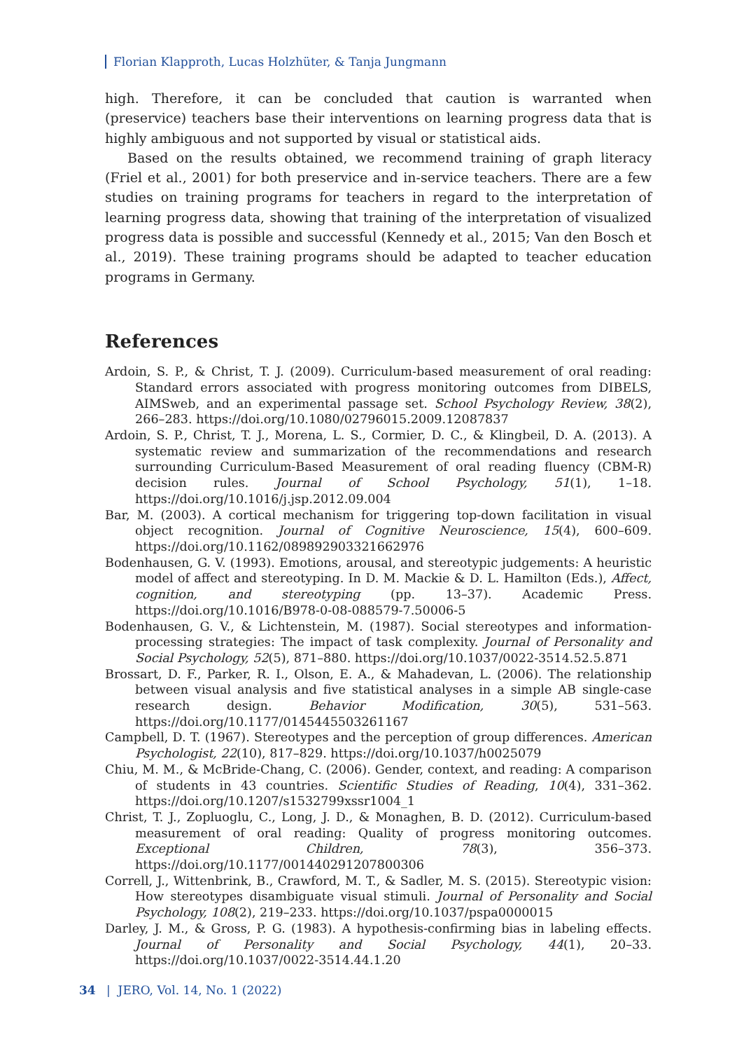Florian Klapproth, Lucas Holzhüter, & Tanja Jungmann
high. Therefore, it can be concluded that caution is warranted when (preservice) teachers base their interventions on learning progress data that is highly ambiguous and not supported by visual or statistical aids.
Based on the results obtained, we recommend training of graph literacy (Friel et al., 2001) for both preservice and in-service teachers. There are a few studies on training programs for teachers in regard to the interpretation of learning progress data, showing that training of the interpretation of visualized progress data is possible and successful (Kennedy et al., 2015; Van den Bosch et al., 2019). These training programs should be adapted to teacher education programs in Germany.
References
Ardoin, S. P., & Christ, T. J. (2009). Curriculum-based measurement of oral reading: Standard errors associated with progress monitoring outcomes from DIBELS, AIMSweb, and an experimental passage set. School Psychology Review, 38(2), 266–283. https://doi.org/10.1080/02796015.2009.12087837
Ardoin, S. P., Christ, T. J., Morena, L. S., Cormier, D. C., & Klingbeil, D. A. (2013). A systematic review and summarization of the recommendations and research surrounding Curriculum-Based Measurement of oral reading fluency (CBM-R) decision rules. Journal of School Psychology, 51(1), 1–18. https://doi.org/10.1016/j.jsp.2012.09.004
Bar, M. (2003). A cortical mechanism for triggering top-down facilitation in visual object recognition. Journal of Cognitive Neuroscience, 15(4), 600–609. https://doi.org/10.1162/089892903321662976
Bodenhausen, G. V. (1993). Emotions, arousal, and stereotypic judgements: A heuristic model of affect and stereotyping. In D. M. Mackie & D. L. Hamilton (Eds.), Affect, cognition, and stereotyping (pp. 13–37). Academic Press. https://doi.org/10.1016/B978-0-08-088579-7.50006-5
Bodenhausen, G. V., & Lichtenstein, M. (1987). Social stereotypes and information-processing strategies: The impact of task complexity. Journal of Personality and Social Psychology, 52(5), 871–880. https://doi.org/10.1037/0022-3514.52.5.871
Brossart, D. F., Parker, R. I., Olson, E. A., & Mahadevan, L. (2006). The relationship between visual analysis and five statistical analyses in a simple AB single-case research design. Behavior Modification, 30(5), 531–563. https://doi.org/10.1177/0145445503261167
Campbell, D. T. (1967). Stereotypes and the perception of group differences. American Psychologist, 22(10), 817–829. https://doi.org/10.1037/h0025079
Chiu, M. M., & McBride-Chang, C. (2006). Gender, context, and reading: A comparison of students in 43 countries. Scientific Studies of Reading, 10(4), 331–362. https://doi.org/10.1207/s1532799xssr1004_1
Christ, T. J., Zopluoglu, C., Long, J. D., & Monaghen, B. D. (2012). Curriculum-based measurement of oral reading: Quality of progress monitoring outcomes. Exceptional Children, 78(3), 356–373. https://doi.org/10.1177/001440291207800306
Correll, J., Wittenbrink, B., Crawford, M. T., & Sadler, M. S. (2015). Stereotypic vision: How stereotypes disambiguate visual stimuli. Journal of Personality and Social Psychology, 108(2), 219–233. https://doi.org/10.1037/pspa0000015
Darley, J. M., & Gross, P. G. (1983). A hypothesis-confirming bias in labeling effects. Journal of Personality and Social Psychology, 44(1), 20–33. https://doi.org/10.1037/0022-3514.44.1.20
34 | JERO, Vol. 14, No. 1 (2022)